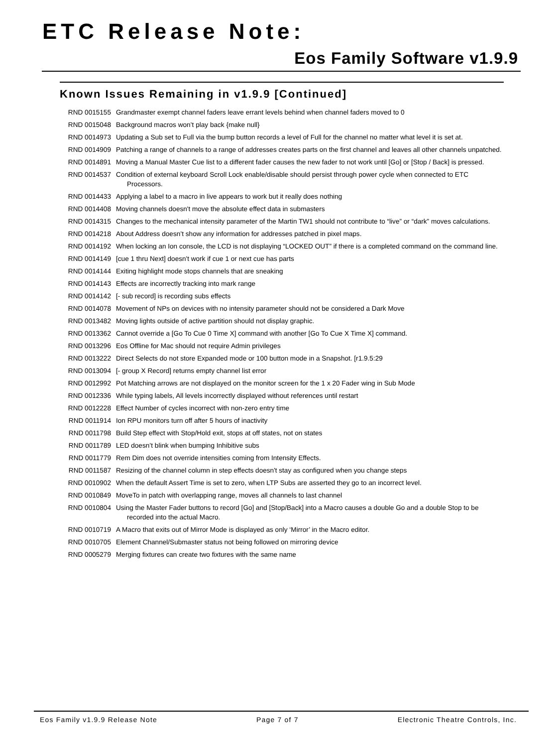ETC Release Note:
Eos Family Software v1.9.9
Known Issues Remaining in v1.9.9 [Continued]
RND 0015155 Grandmaster exempt channel faders leave errant levels behind when channel faders moved to 0
RND 0015048 Background macros won’t play back {make null}
RND 0014973 Updating a Sub set to Full via the bump button records a level of Full for the channel no matter what level it is set at.
RND 0014909 Patching a range of channels to a range of addresses creates parts on the first channel and leaves all other channels unpatched.
RND 0014891 Moving a Manual Master Cue list to a different fader causes the new fader to not work until [Go] or [Stop / Back] is pressed.
RND 0014537 Condition of external keyboard Scroll Lock enable/disable should persist through power cycle when connected to ETC Processors.
RND 0014433 Applying a label to a macro in live appears to work but it really does nothing
RND 0014408 Moving channels doesn't move the absolute effect data in submasters
RND 0014315 Changes to the mechanical intensity parameter of the Martin TW1 should not contribute to “live” or “dark” moves calculations.
RND 0014218 About Address doesn’t show any information for addresses patched in pixel maps.
RND 0014192 When locking an Ion console, the LCD is not displaying “LOCKED OUT” if there is a completed command on the command line.
RND 0014149 [cue 1 thru Next] doesn't work if cue 1 or next cue has parts
RND 0014144 Exiting highlight mode stops channels that are sneaking
RND 0014143 Effects are incorrectly tracking into mark range
RND 0014142 [- sub record] is recording subs effects
RND 0014078 Movement of NPs on devices with no intensity parameter should not be considered a Dark Move
RND 0013482 Moving lights outside of active partition should not display graphic.
RND 0013362 Cannot override a [Go To Cue 0 Time X] command with another [Go To Cue X Time X] command.
RND 0013296 Eos Offline for Mac should not require Admin privileges
RND 0013222 Direct Selects do not store Expanded mode or 100 button mode in a Snapshot. [r1.9.5:29
RND 0013094 [- group X Record] returns empty channel list error
RND 0012992 Pot Matching arrows are not displayed on the monitor screen for the 1 x 20 Fader wing in Sub Mode
RND 0012336 While typing labels, All levels incorrectly displayed without references until restart
RND 0012228 Effect Number of cycles incorrect with non-zero entry time
RND 0011914 Ion RPU monitors turn off after 5 hours of inactivity
RND 0011798 Build Step effect with Stop/Hold exit, stops at off states, not on states
RND 0011789 LED doesn’t blink when bumping Inhibitive subs
RND 0011779 Rem Dim does not override intensities coming from Intensity Effects.
RND 0011587 Resizing of the channel column in step effects doesn't stay as configured when you change steps
RND 0010902 When the default Assert Time is set to zero, when LTP Subs are asserted they go to an incorrect level.
RND 0010849 MoveTo in patch with overlapping range, moves all channels to last channel
RND 0010804 Using the Master Fader buttons to record [Go] and [Stop/Back] into a Macro causes a double Go and a double Stop to be recorded into the actual Macro.
RND 0010719 A Macro that exits out of Mirror Mode is displayed as only ‘Mirror’ in the Macro editor.
RND 0010705 Element Channel/Submaster status not being followed on mirroring device
RND 0005279 Merging fixtures can create two fixtures with the same name
Eos Family v1.9.9 Release Note Page 7 of 7 Electronic Theatre Controls, Inc.